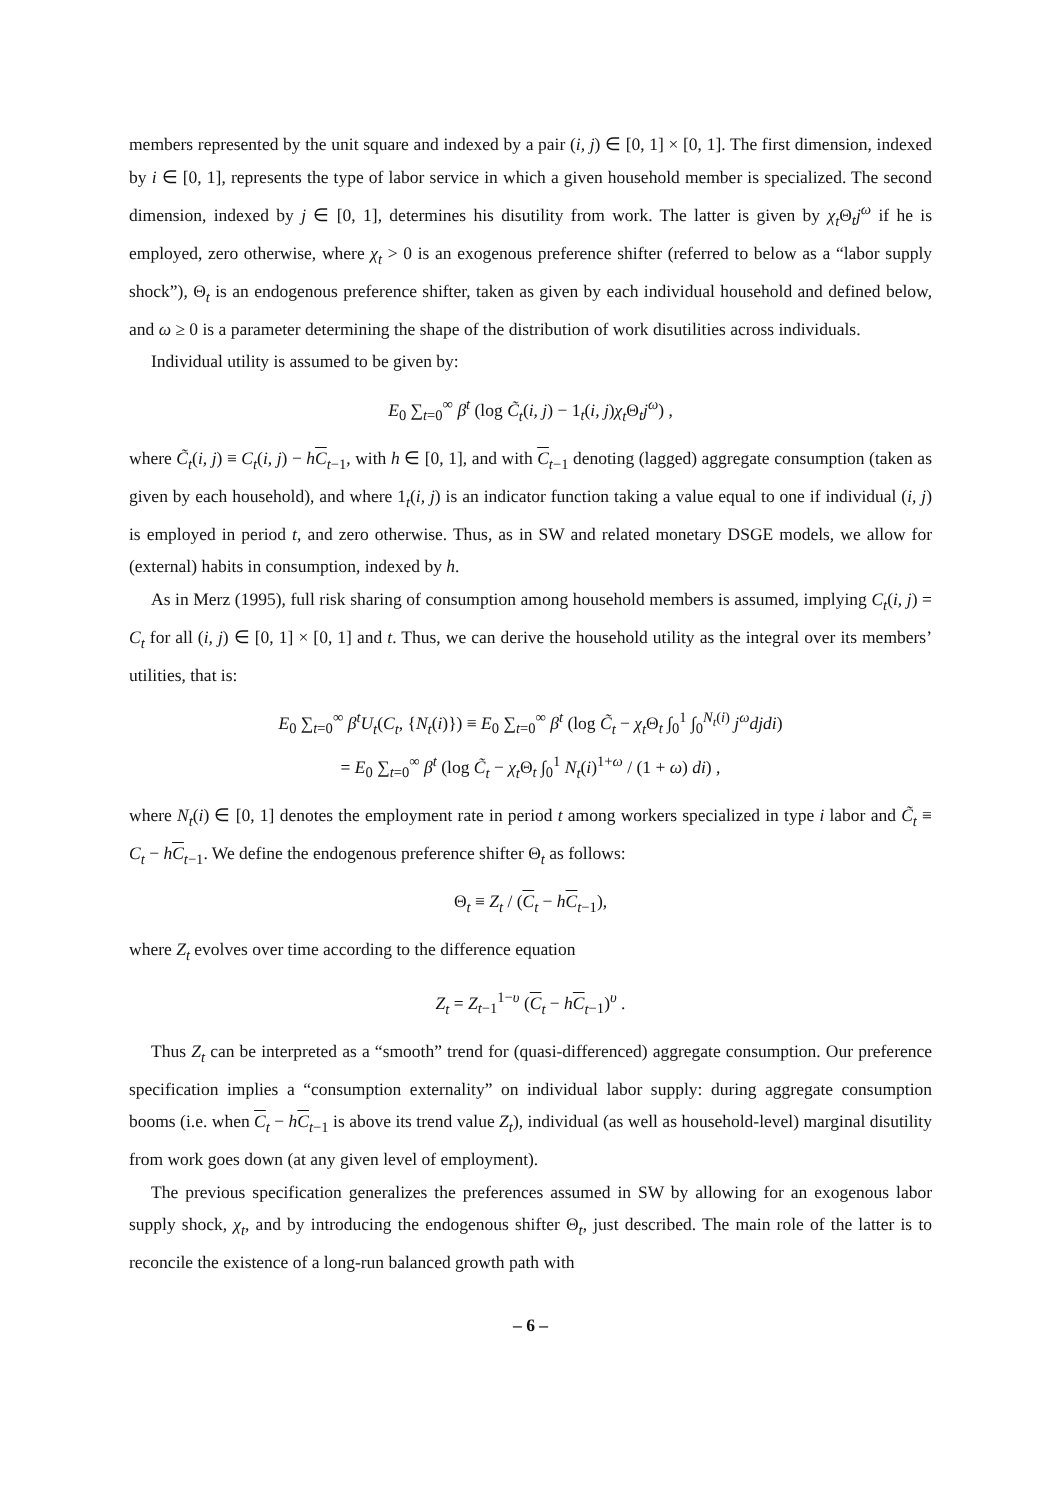members represented by the unit square and indexed by a pair (i, j) ∈ [0, 1] × [0, 1]. The first dimension, indexed by i ∈ [0, 1], represents the type of labor service in which a given household member is specialized. The second dimension, indexed by j ∈ [0, 1], determines his disutility from work. The latter is given by χ<sub>t</sub> Θ<sub>t</sub>j<sup>ω</sup> if he is employed, zero otherwise, where χ<sub>t</sub> > 0 is an exogenous preference shifter (referred to below as a “labor supply shock”), Θ<sub>t</sub> is an endogenous preference shifter, taken as given by each individual household and defined below, and ω ≥ 0 is a parameter determining the shape of the distribution of work disutilities across individuals.
Individual utility is assumed to be given by:
E<sub>0</sub> ∑<sub>t=0</sub><sup>∞</sup> β<sup>t</sup> (log C̃<sub>t</sub>(i, j) − 1<sub>t</sub>(i, j)χ<sub>t</sub> Θ<sub>t</sub>j<sup>ω</sup>) ,
where C̃<sub>t</sub>(i, j) ≡ C<sub>t</sub>(i, j) − hC<sub>t</sub><sub>−1</sub>, with h ∈ [0, 1], and with C<sub>t</sub><sub>−1</sub> denoting (lagged) aggregate consumption (taken as given by each household), and where 1<sub>t</sub>(i, j) is an indicator function taking a value equal to one if individual (i, j) is employed in period t, and zero otherwise. Thus, as in SW and related monetary DSGE models, we allow for (external) habits in consumption, indexed by h.
As in Merz (1995), full risk sharing of consumption among household members is assumed, implying C<sub>t</sub>(i, j) = C<sub>t</sub> for all (i, j) ∈ [0, 1] × [0, 1] and t. Thus, we can derive the household utility as the integral over its members’ utilities, that is:
E<sub>0</sub> ∑<sub>t=0</sub><sup>∞</sup> β<sup>t</sup>U<sub>t</sub>(C<sub>t</sub>, {N<sub>t</sub>(i)}) ≡ E<sub>0</sub> ∑<sub>t=0</sub><sup>∞</sup> β<sup>t</sup> (log C̃<sub>t</sub> − χ<sub>t</sub> Θ<sub>t</sub> ∫<sub>0</sub><sup>1</sup> ∫<sub>0</sub><sup>N<sub>t</sub>(i)</sup> j<sup>ω</sup>djdi)
= E<sub>0</sub> ∑<sub>t=0</sub><sup>∞</sup> β<sup>t</sup> (log C̃<sub>t</sub> − χ<sub>t</sub> Θ<sub>t</sub> ∫<sub>0</sub><sup>1</sup> N<sub>t</sub>(i)<sup>1+ω</sup> / (1 + ω) di) ,
where N<sub>t</sub>(i) ∈ [0, 1] denotes the employment rate in period t among workers specialized in type i labor and C̃<sub>t</sub> ≡ C<sub>t</sub> − hC<sub>t</sub><sub>−1</sub>. We define the endogenous preference shifter Θ<sub>t</sub> as follows:
Θ<sub>t</sub> ≡ Z<sub>t</sub> / (C<sub>t</sub> − hC<sub>t</sub><sub>−1</sub>),
where Z<sub>t</sub> evolves over time according to the difference equation
Z<sub>t</sub> = Z<sub>t−1</sub><sup>1−υ</sup> (C<sub>t</sub> − hC<sub>t</sub><sub>−1</sub>)<sup>υ</sup> .
Thus Z<sub>t</sub> can be interpreted as a “smooth” trend for (quasi-differenced) aggregate consumption. Our preference specification implies a “consumption externality” on individual labor supply: during aggregate consumption booms (i.e. when C<sub>t</sub> − hC<sub>t</sub><sub>−1</sub> is above its trend value Z<sub>t</sub>), individual (as well as household-level) marginal disutility from work goes down (at any given level of employment).
The previous specification generalizes the preferences assumed in SW by allowing for an exogenous labor supply shock, χ<sub>t</sub>, and by introducing the endogenous shifter Θ<sub>t</sub>, just described. The main role of the latter is to reconcile the existence of a long-run balanced growth path with
– 6 –